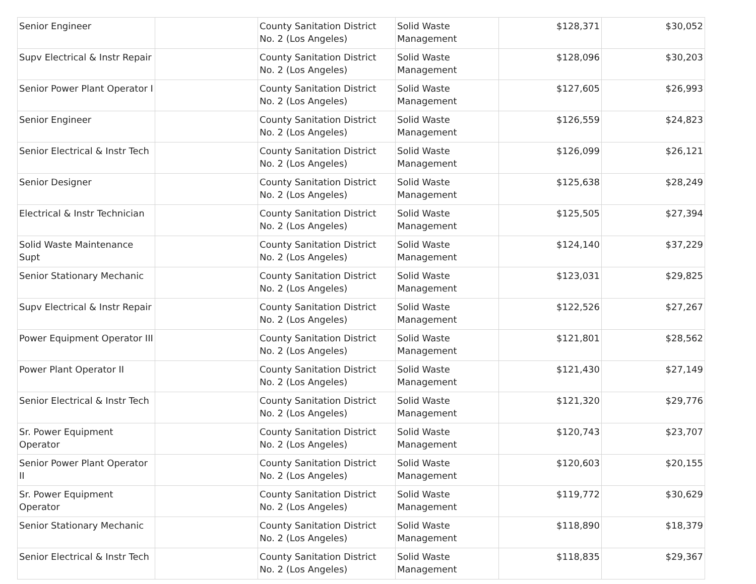| Senior Engineer | | County Sanitation District No. 2 (Los Angeles) | Solid Waste Management | $128,371 | $30,052 |
| Supv Electrical & Instr Repair | | County Sanitation District No. 2 (Los Angeles) | Solid Waste Management | $128,096 | $30,203 |
| Senior Power Plant Operator I | | County Sanitation District No. 2 (Los Angeles) | Solid Waste Management | $127,605 | $26,993 |
| Senior Engineer | | County Sanitation District No. 2 (Los Angeles) | Solid Waste Management | $126,559 | $24,823 |
| Senior Electrical & Instr Tech | | County Sanitation District No. 2 (Los Angeles) | Solid Waste Management | $126,099 | $26,121 |
| Senior Designer | | County Sanitation District No. 2 (Los Angeles) | Solid Waste Management | $125,638 | $28,249 |
| Electrical & Instr Technician | | County Sanitation District No. 2 (Los Angeles) | Solid Waste Management | $125,505 | $27,394 |
| Solid Waste Maintenance Supt | | County Sanitation District No. 2 (Los Angeles) | Solid Waste Management | $124,140 | $37,229 |
| Senior Stationary Mechanic | | County Sanitation District No. 2 (Los Angeles) | Solid Waste Management | $123,031 | $29,825 |
| Supv Electrical & Instr Repair | | County Sanitation District No. 2 (Los Angeles) | Solid Waste Management | $122,526 | $27,267 |
| Power Equipment Operator III | | County Sanitation District No. 2 (Los Angeles) | Solid Waste Management | $121,801 | $28,562 |
| Power Plant Operator II | | County Sanitation District No. 2 (Los Angeles) | Solid Waste Management | $121,430 | $27,149 |
| Senior Electrical & Instr Tech | | County Sanitation District No. 2 (Los Angeles) | Solid Waste Management | $121,320 | $29,776 |
| Sr. Power Equipment Operator | | County Sanitation District No. 2 (Los Angeles) | Solid Waste Management | $120,743 | $23,707 |
| Senior Power Plant Operator II | | County Sanitation District No. 2 (Los Angeles) | Solid Waste Management | $120,603 | $20,155 |
| Sr. Power Equipment Operator | | County Sanitation District No. 2 (Los Angeles) | Solid Waste Management | $119,772 | $30,629 |
| Senior Stationary Mechanic | | County Sanitation District No. 2 (Los Angeles) | Solid Waste Management | $118,890 | $18,379 |
| Senior Electrical & Instr Tech | | County Sanitation District No. 2 (Los Angeles) | Solid Waste Management | $118,835 | $29,367 |